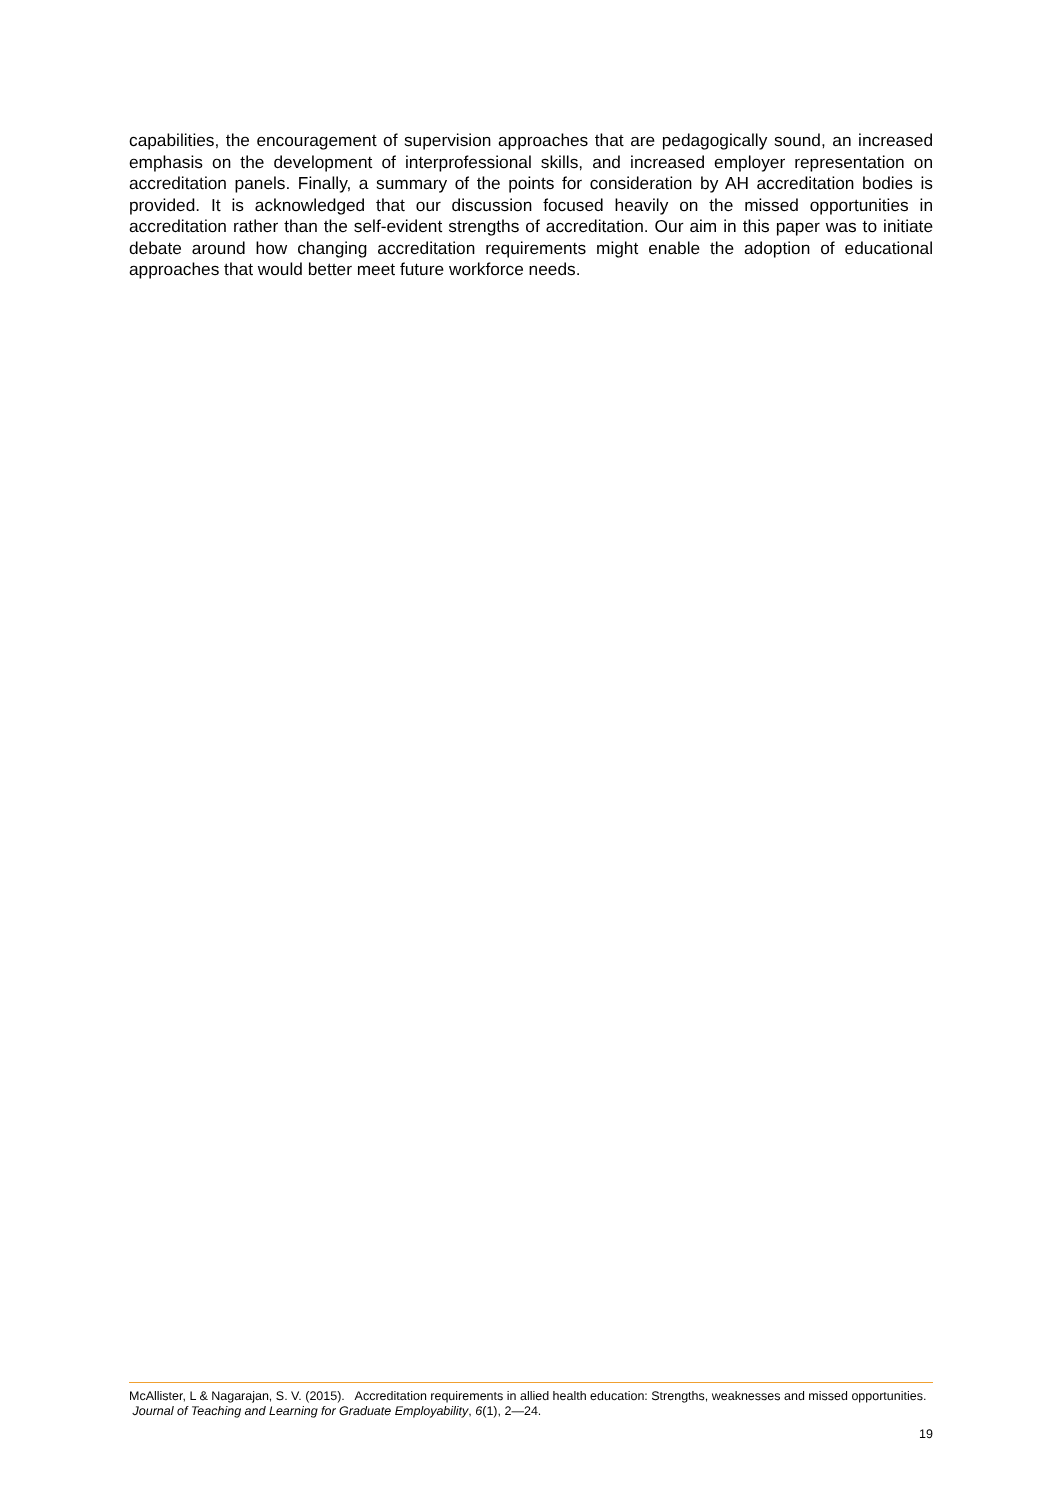capabilities, the encouragement of supervision approaches that are pedagogically sound, an increased emphasis on the development of interprofessional skills, and increased employer representation on accreditation panels. Finally, a summary of the points for consideration by AH accreditation bodies is provided. It is acknowledged that our discussion focused heavily on the missed opportunities in accreditation rather than the self-evident strengths of accreditation. Our aim in this paper was to initiate debate around how changing accreditation requirements might enable the adoption of educational approaches that would better meet future workforce needs.
McAllister, L & Nagarajan, S. V. (2015). Accreditation requirements in allied health education: Strengths, weaknesses and missed opportunities. Journal of Teaching and Learning for Graduate Employability, 6(1), 2—24.
19